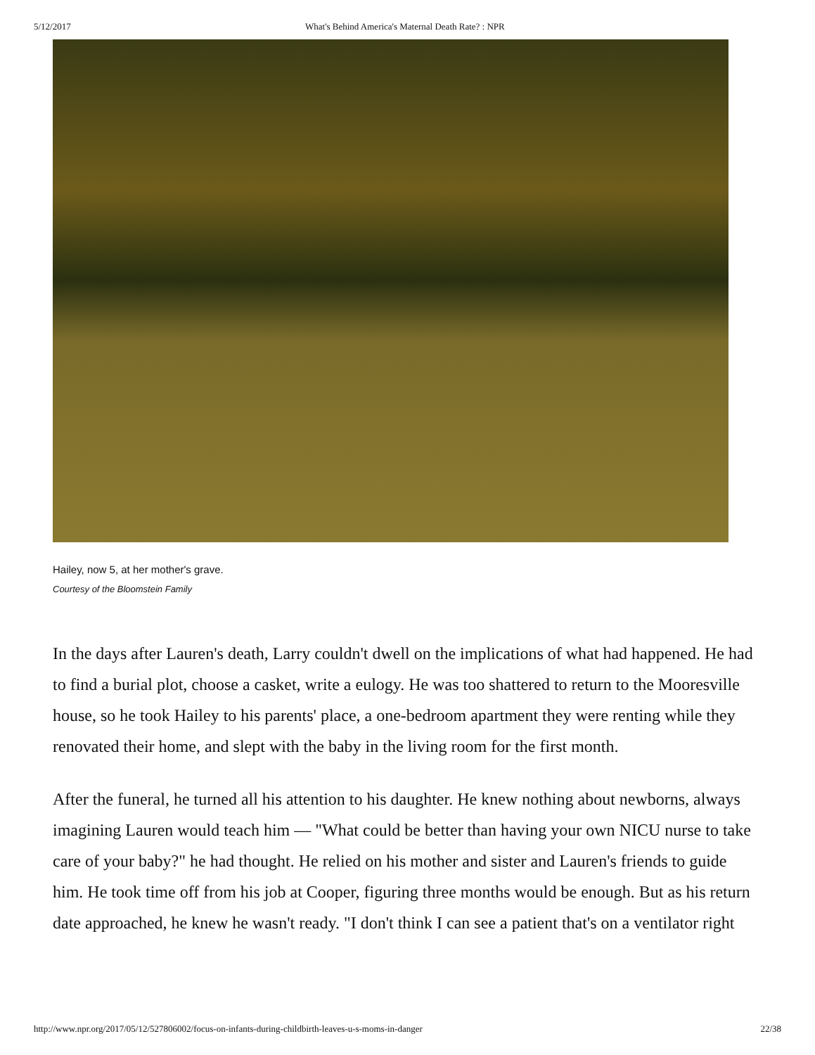5/12/2017 What's Behind America's Maternal Death Rate? : NPR
Hailey, now 5, at her mother's grave.
Courtesy of the Bloomstein Family
In the days after Lauren's death, Larry couldn't dwell on the implications of what had happened. He had to find a burial plot, choose a casket, write a eulogy. He was too shattered to return to the Mooresville house, so he took Hailey to his parents' place, a one-bedroom apartment they were renting while they renovated their home, and slept with the baby in the living room for the first month.
After the funeral, he turned all his attention to his daughter. He knew nothing about newborns, always imagining Lauren would teach him — "What could be better than having your own NICU nurse to take care of your baby?" he had thought. He relied on his mother and sister and Lauren's friends to guide him. He took time off from his job at Cooper, figuring three months would be enough. But as his return date approached, he knew he wasn't ready. "I don't think I can see a patient that's on a ventilator right
http://www.npr.org/2017/05/12/527806002/focus-on-infants-during-childbirth-leaves-u-s-moms-in-danger 22/38